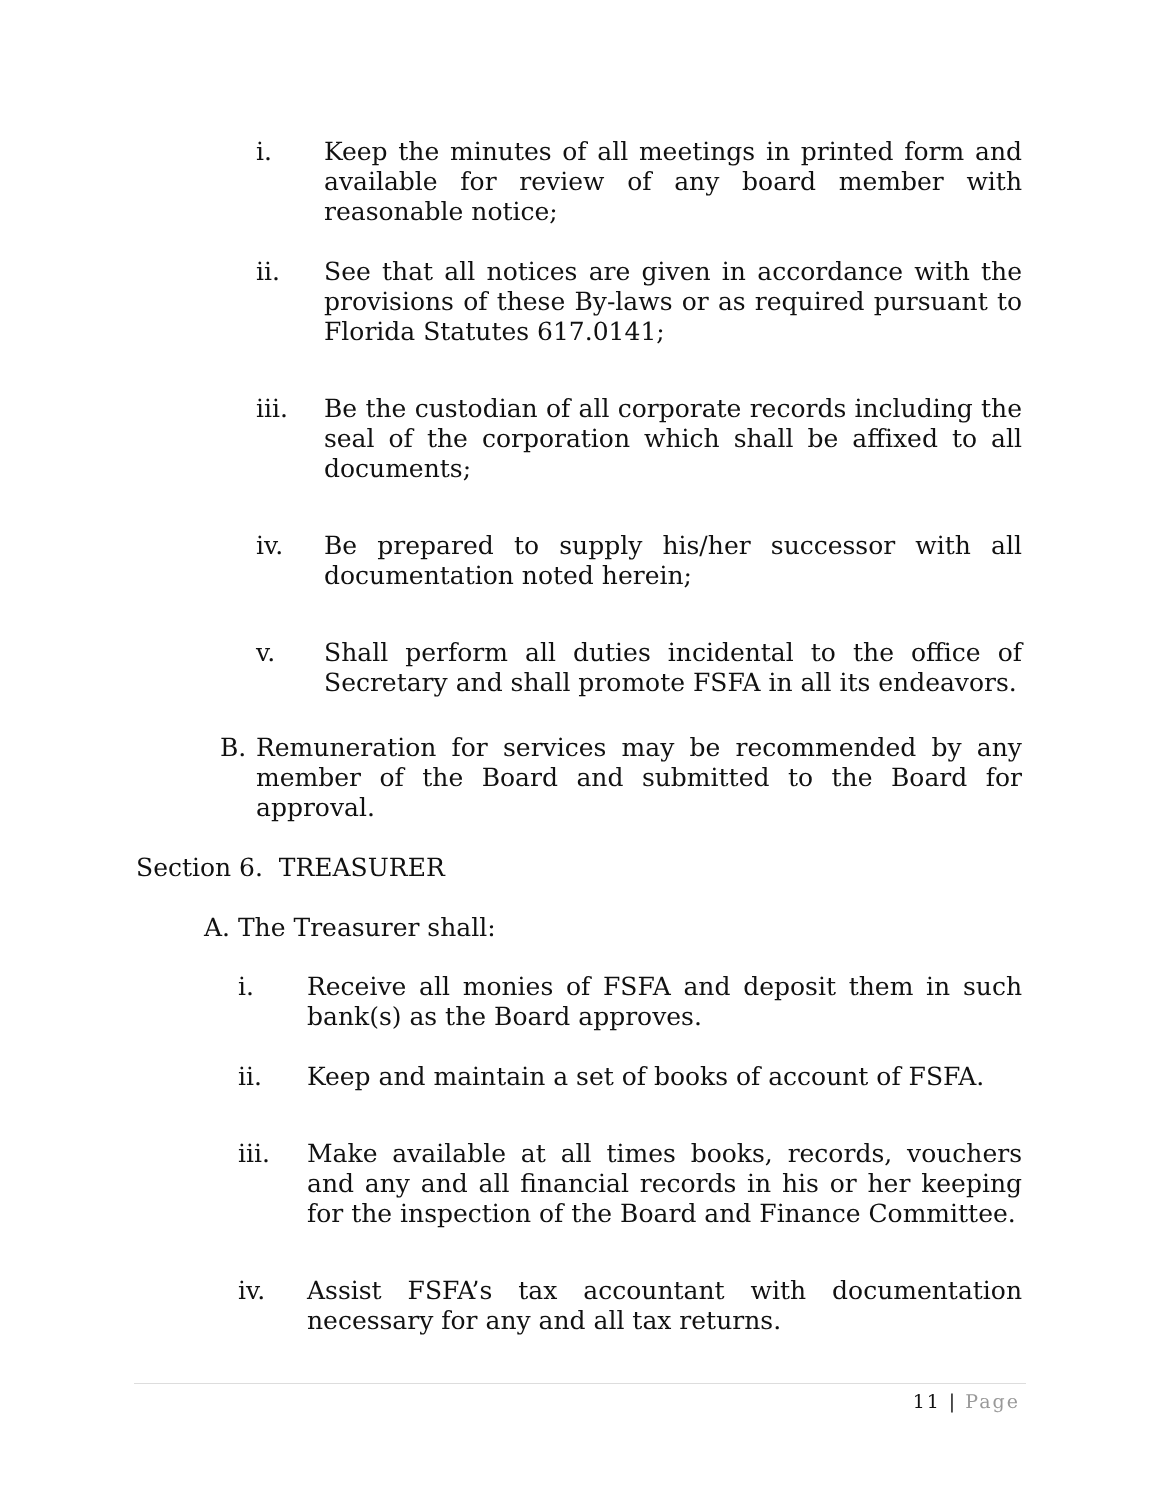i. Keep the minutes of all meetings in printed form and available for review of any board member with reasonable notice;
ii. See that all notices are given in accordance with the provisions of these By-laws or as required pursuant to Florida Statutes 617.0141;
iii. Be the custodian of all corporate records including the seal of the corporation which shall be affixed to all documents;
iv. Be prepared to supply his/her successor with all documentation noted herein;
v. Shall perform all duties incidental to the office of Secretary and shall promote FSFA in all its endeavors.
B. Remuneration for services may be recommended by any member of the Board and submitted to the Board for approval.
Section 6. TREASURER
A. The Treasurer shall:
i. Receive all monies of FSFA and deposit them in such bank(s) as the Board approves.
ii. Keep and maintain a set of books of account of FSFA.
iii. Make available at all times books, records, vouchers and any and all financial records in his or her keeping for the inspection of the Board and Finance Committee.
iv. Assist FSFA’s tax accountant with documentation necessary for any and all tax returns.
11 | Page